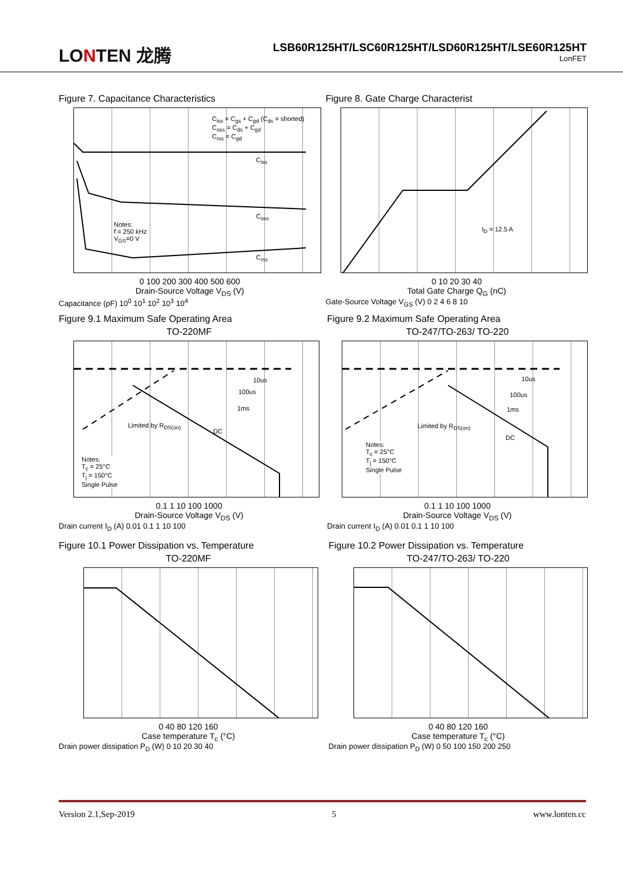LONTEN 龙腾
LSB60R125HT/LSC60R125HT/LSD60R125HT/LSE60R125HT
LonFET
Figure 7. Capacitance Characteristics
C<sub>iss</sub> = C<sub>gs</sub> + C<sub>gd</sub> (C<sub>ds</sub> = shorted)
C<sub>oss</sub> = C<sub>ds</sub> + C<sub>gd</sub>
C<sub>rss</sub> = C<sub>gd</sub>
C<sub>iss</sub>
C<sub>oss</sub>
C<sub>rss</sub>
Notes:
f = 250 kHz
V<sub>GS</sub>=0 V
0 100 200 300 400 500 600
Drain-Source Voltage V<sub>DS</sub> (V)
Capacitance (pF) 10<sup>0</sup> 10<sup>1</sup> 10<sup>2</sup> 10<sup>3</sup> 10<sup>4</sup>
Figure 8. Gate Charge Characterist
I<sub>D</sub> = 12.5 A
0 10 20 30 40
Total Gate Charge Q<sub>G</sub> (nC)
Gate-Source Voltage V<sub>GS</sub> (V) 0 2 4 6 8 10
Figure 9.1 Maximum Safe Operating Area
TO-220MF
10us
100us
1ms
DC
Limited by R<sub>DS(on)</sub>
Notes:
T<sub>c</sub> = 25°C
T<sub>j</sub> = 150°C
Single Pulse
0.1 1 10 100 1000
Drain-Source Voltage V<sub>DS</sub> (V)
Drain current I<sub>D</sub> (A) 0.01 0.1 1 10 100
Figure 9.2 Maximum Safe Operating Area
TO-247/TO-263/ TO-220
10us
100us
1ms
DC
Limited by R<sub>DS(on)</sub>
Notes:
T<sub>c</sub> = 25°C
T<sub>j</sub> = 150°C
Single Pulse
0.1 1 10 100 1000
Drain-Source Voltage V<sub>DS</sub> (V)
Drain current I<sub>D</sub> (A) 0.01 0.1 1 10 100
Figure 10.1 Power Dissipation vs. Temperature
TO-220MF
0 40 80 120 160
Case temperature T<sub>c</sub> (°C)
Drain power dissipation P<sub>D</sub> (W) 0 10 20 30 40
Figure 10.2 Power Dissipation vs. Temperature
TO-247/TO-263/ TO-220
0 40 80 120 160
Case temperature T<sub>c</sub> (°C)
Drain power dissipation P<sub>D</sub> (W) 0 50 100 150 200 250
Version 2.1,Sep-2019 5 www.lonten.cc